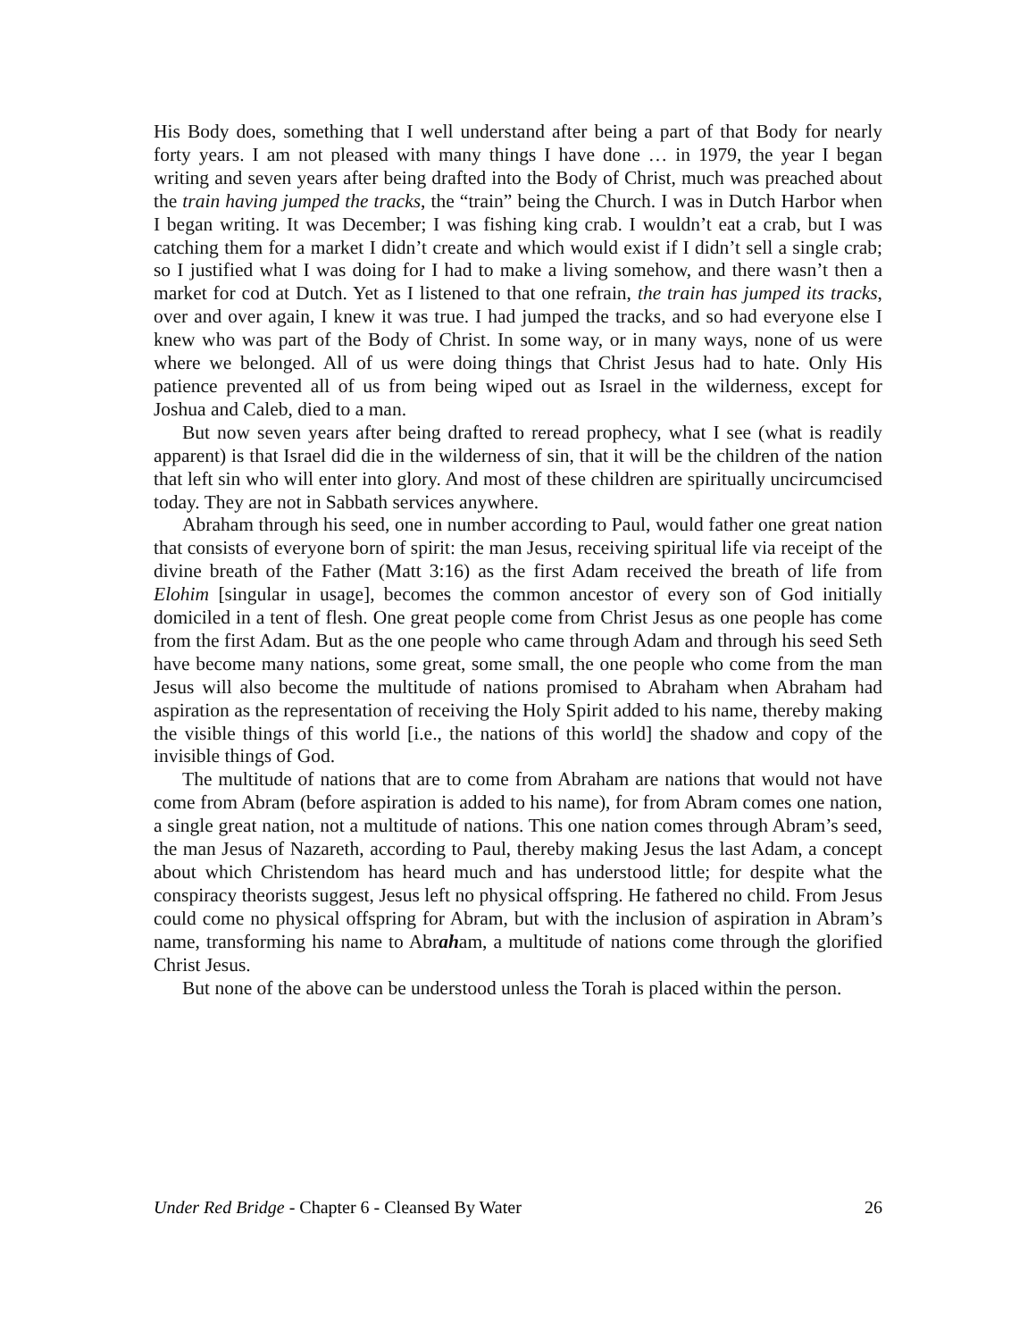His Body does, something that I well understand after being a part of that Body for nearly forty years. I am not pleased with many things I have done … in 1979, the year I began writing and seven years after being drafted into the Body of Christ, much was preached about the train having jumped the tracks, the “train” being the Church. I was in Dutch Harbor when I began writing. It was December; I was fishing king crab. I wouldn’t eat a crab, but I was catching them for a market I didn’t create and which would exist if I didn’t sell a single crab; so I justified what I was doing for I had to make a living somehow, and there wasn’t then a market for cod at Dutch. Yet as I listened to that one refrain, the train has jumped its tracks, over and over again, I knew it was true. I had jumped the tracks, and so had everyone else I knew who was part of the Body of Christ. In some way, or in many ways, none of us were where we belonged. All of us were doing things that Christ Jesus had to hate. Only His patience prevented all of us from being wiped out as Israel in the wilderness, except for Joshua and Caleb, died to a man.
But now seven years after being drafted to reread prophecy, what I see (what is readily apparent) is that Israel did die in the wilderness of sin, that it will be the children of the nation that left sin who will enter into glory. And most of these children are spiritually uncircumcised today. They are not in Sabbath services anywhere.
Abraham through his seed, one in number according to Paul, would father one great nation that consists of everyone born of spirit: the man Jesus, receiving spiritual life via receipt of the divine breath of the Father (Matt 3:16) as the first Adam received the breath of life from Elohim [singular in usage], becomes the common ancestor of every son of God initially domiciled in a tent of flesh. One great people come from Christ Jesus as one people has come from the first Adam. But as the one people who came through Adam and through his seed Seth have become many nations, some great, some small, the one people who come from the man Jesus will also become the multitude of nations promised to Abraham when Abraham had aspiration as the representation of receiving the Holy Spirit added to his name, thereby making the visible things of this world [i.e., the nations of this world] the shadow and copy of the invisible things of God.
The multitude of nations that are to come from Abraham are nations that would not have come from Abram (before aspiration is added to his name), for from Abram comes one nation, a single great nation, not a multitude of nations. This one nation comes through Abram’s seed, the man Jesus of Nazareth, according to Paul, thereby making Jesus the last Adam, a concept about which Christendom has heard much and has understood little; for despite what the conspiracy theorists suggest, Jesus left no physical offspring. He fathered no child. From Jesus could come no physical offspring for Abram, but with the inclusion of aspiration in Abram’s name, transforming his name to Abraham, a multitude of nations come through the glorified Christ Jesus.
But none of the above can be understood unless the Torah is placed within the person.
Under Red Bridge - Chapter 6 - Cleansed By Water 26